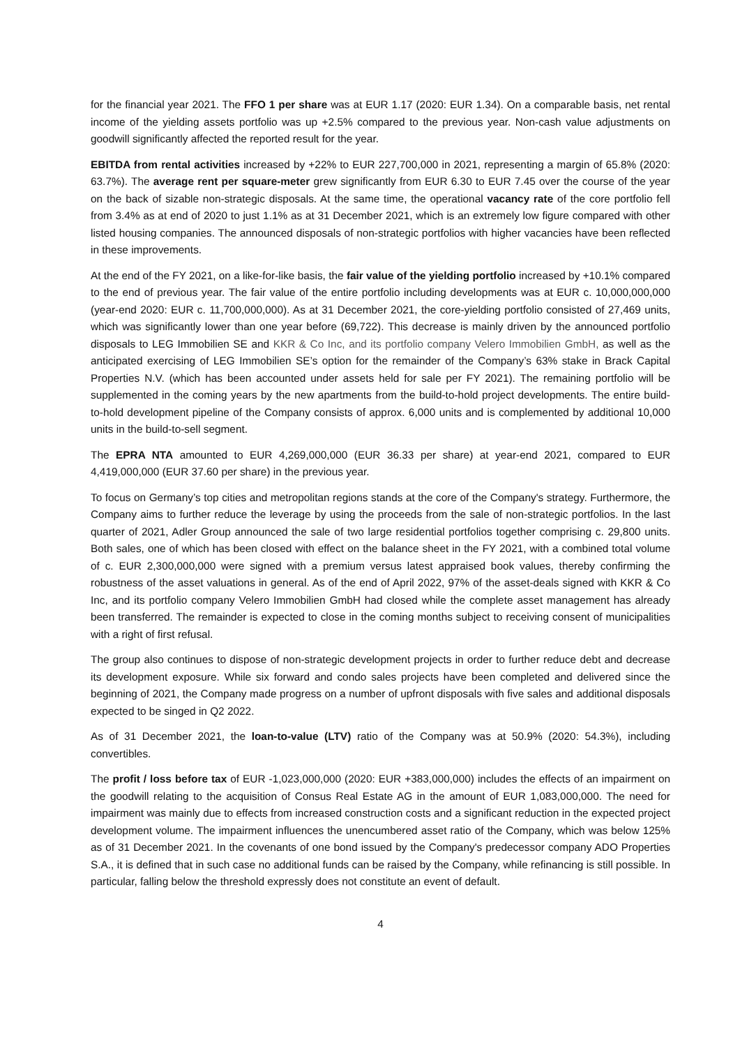for the financial year 2021. The FFO 1 per share was at EUR 1.17 (2020: EUR 1.34). On a comparable basis, net rental income of the yielding assets portfolio was up +2.5% compared to the previous year. Non-cash value adjustments on goodwill significantly affected the reported result for the year.
EBITDA from rental activities increased by +22% to EUR 227,700,000 in 2021, representing a margin of 65.8% (2020: 63.7%). The average rent per square-meter grew significantly from EUR 6.30 to EUR 7.45 over the course of the year on the back of sizable non-strategic disposals. At the same time, the operational vacancy rate of the core portfolio fell from 3.4% as at end of 2020 to just 1.1% as at 31 December 2021, which is an extremely low figure compared with other listed housing companies. The announced disposals of non-strategic portfolios with higher vacancies have been reflected in these improvements.
At the end of the FY 2021, on a like-for-like basis, the fair value of the yielding portfolio increased by +10.1% compared to the end of previous year. The fair value of the entire portfolio including developments was at EUR c. 10,000,000,000 (year-end 2020: EUR c. 11,700,000,000). As at 31 December 2021, the core-yielding portfolio consisted of 27,469 units, which was significantly lower than one year before (69,722). This decrease is mainly driven by the announced portfolio disposals to LEG Immobilien SE and KKR & Co Inc, and its portfolio company Velero Immobilien GmbH, as well as the anticipated exercising of LEG Immobilien SE’s option for the remainder of the Company’s 63% stake in Brack Capital Properties N.V. (which has been accounted under assets held for sale per FY 2021). The remaining portfolio will be supplemented in the coming years by the new apartments from the build-to-hold project developments. The entire build-to-hold development pipeline of the Company consists of approx. 6,000 units and is complemented by additional 10,000 units in the build-to-sell segment.
The EPRA NTA amounted to EUR 4,269,000,000 (EUR 36.33 per share) at year-end 2021, compared to EUR 4,419,000,000 (EUR 37.60 per share) in the previous year.
To focus on Germany’s top cities and metropolitan regions stands at the core of the Company's strategy. Furthermore, the Company aims to further reduce the leverage by using the proceeds from the sale of non-strategic portfolios. In the last quarter of 2021, Adler Group announced the sale of two large residential portfolios together comprising c. 29,800 units. Both sales, one of which has been closed with effect on the balance sheet in the FY 2021, with a combined total volume of c. EUR 2,300,000,000 were signed with a premium versus latest appraised book values, thereby confirming the robustness of the asset valuations in general. As of the end of April 2022, 97% of the asset-deals signed with KKR & Co Inc, and its portfolio company Velero Immobilien GmbH had closed while the complete asset management has already been transferred. The remainder is expected to close in the coming months subject to receiving consent of municipalities with a right of first refusal.
The group also continues to dispose of non-strategic development projects in order to further reduce debt and decrease its development exposure. While six forward and condo sales projects have been completed and delivered since the beginning of 2021, the Company made progress on a number of upfront disposals with five sales and additional disposals expected to be singed in Q2 2022.
As of 31 December 2021, the loan-to-value (LTV) ratio of the Company was at 50.9% (2020: 54.3%), including convertibles.
The profit / loss before tax of EUR -1,023,000,000 (2020: EUR +383,000,000) includes the effects of an impairment on the goodwill relating to the acquisition of Consus Real Estate AG in the amount of EUR 1,083,000,000. The need for impairment was mainly due to effects from increased construction costs and a significant reduction in the expected project development volume. The impairment influences the unencumbered asset ratio of the Company, which was below 125% as of 31 December 2021. In the covenants of one bond issued by the Company's predecessor company ADO Properties S.A., it is defined that in such case no additional funds can be raised by the Company, while refinancing is still possible. In particular, falling below the threshold expressly does not constitute an event of default.
4